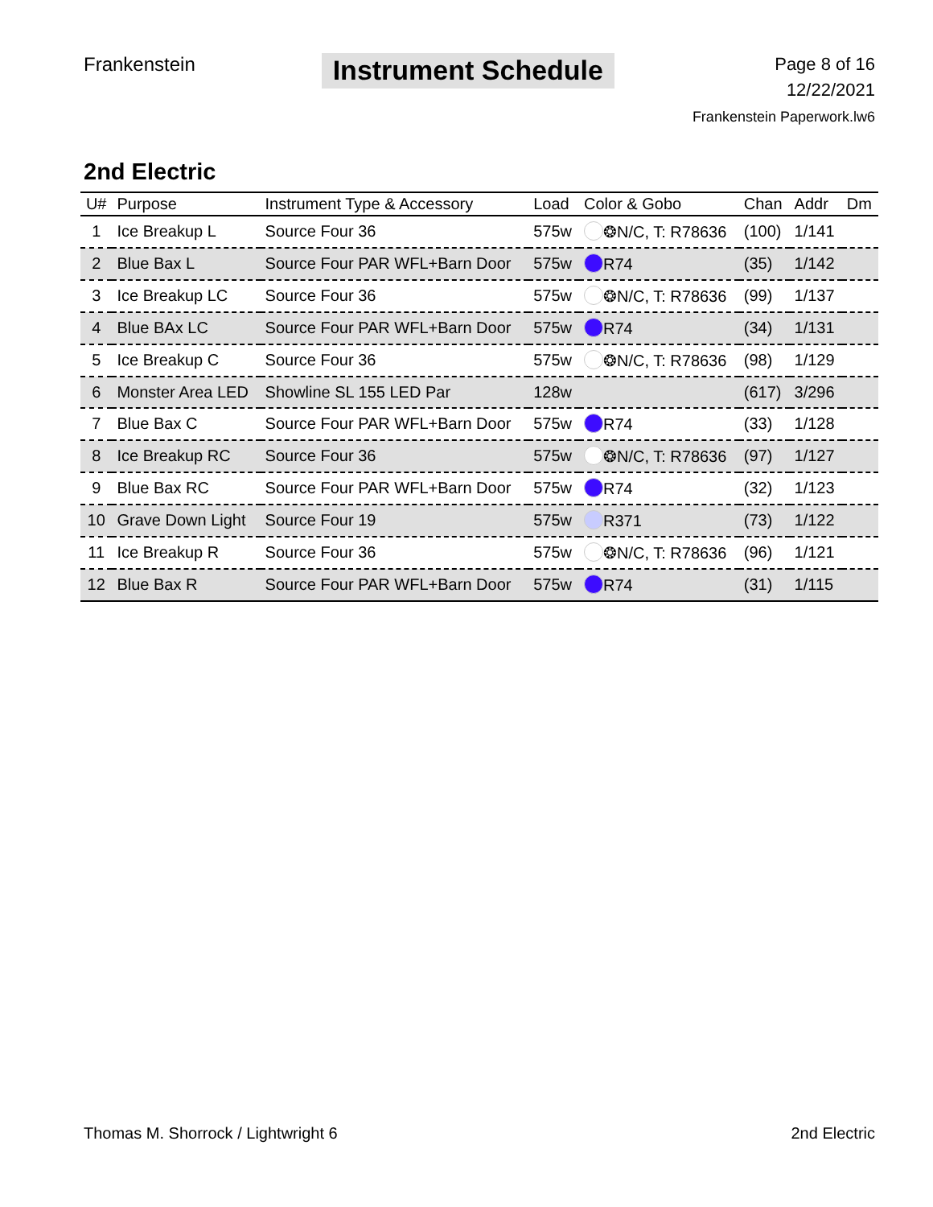Frankenstein
Instrument Schedule
Page 8 of 16
12/22/2021
Frankenstein Paperwork.lw6
2nd Electric
| U# | Purpose | Instrument Type & Accessory | Load | Color & Gobo | Chan | Addr | Dm |
| --- | --- | --- | --- | --- | --- | --- | --- |
| 1 | Ice Breakup L | Source Four 36 | 575w | ❂N/C, T: R78636 | (100) | 1/141 | |
| 2 | Blue Bax L | Source Four PAR WFL+Barn Door | 575w | R74 | (35) | 1/142 | |
| 3 | Ice Breakup LC | Source Four 36 | 575w | ❂N/C, T: R78636 | (99) | 1/137 | |
| 4 | Blue BAx LC | Source Four PAR WFL+Barn Door | 575w | R74 | (34) | 1/131 | |
| 5 | Ice Breakup C | Source Four 36 | 575w | ❂N/C, T: R78636 | (98) | 1/129 | |
| 6 | Monster Area LED | Showline SL 155 LED Par | 128w | | (617) | 3/296 | |
| 7 | Blue Bax C | Source Four PAR WFL+Barn Door | 575w | R74 | (33) | 1/128 | |
| 8 | Ice Breakup RC | Source Four 36 | 575w | ❂N/C, T: R78636 | (97) | 1/127 | |
| 9 | Blue Bax RC | Source Four PAR WFL+Barn Door | 575w | R74 | (32) | 1/123 | |
| 10 | Grave Down Light | Source Four 19 | 575w | R371 | (73) | 1/122 | |
| 11 | Ice Breakup R | Source Four 36 | 575w | ❂N/C, T: R78636 | (96) | 1/121 | |
| 12 | Blue Bax R | Source Four PAR WFL+Barn Door | 575w | R74 | (31) | 1/115 | |
Thomas M. Shorrock / Lightwright 6
2nd Electric